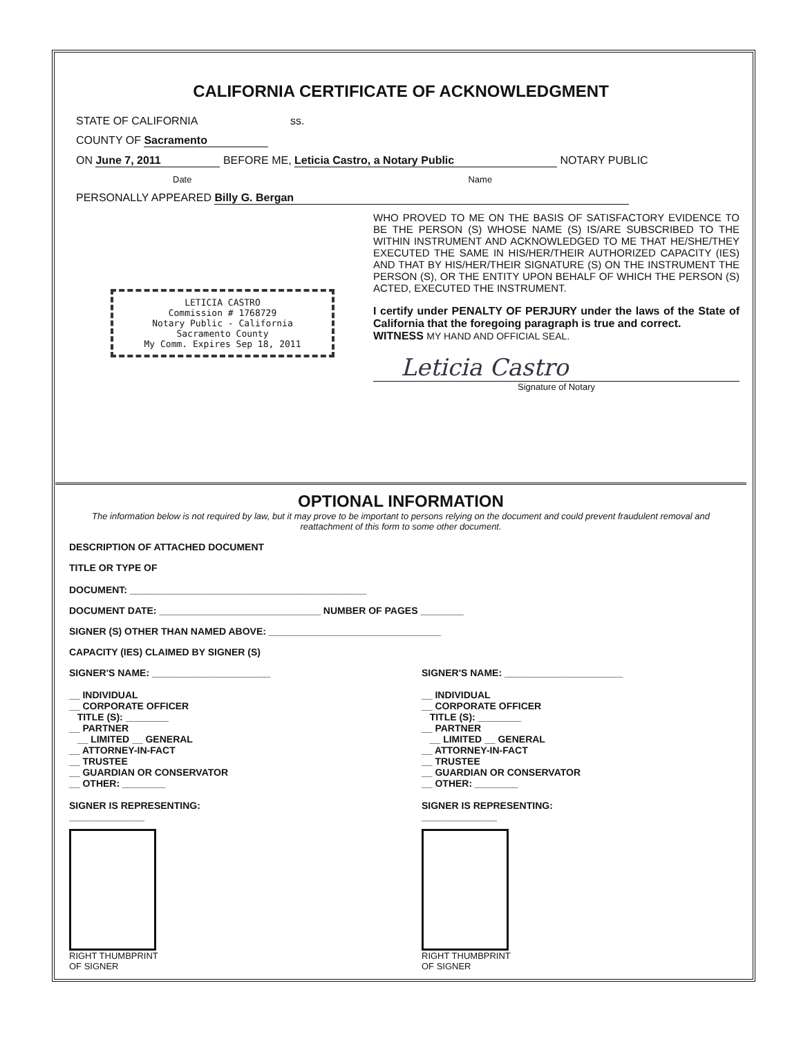CALIFORNIA CERTIFICATE OF ACKNOWLEDGMENT
STATE OF CALIFORNIA ss.
COUNTY OF Sacramento
ON June 7, 2011 BEFORE ME, Leticia Castro, a Notary Public NOTARY PUBLIC
Date Name
PERSONALLY APPEARED Billy G. Bergan
LETICIA CASTRO
Commission # 1768729
Notary Public - California
Sacramento County
My Comm. Expires Sep 18, 2011
WHO PROVED TO ME ON THE BASIS OF SATISFACTORY EVIDENCE TO BE THE PERSON (S) WHOSE NAME (S) IS/ARE SUBSCRIBED TO THE WITHIN INSTRUMENT AND ACKNOWLEDGED TO ME THAT HE/SHE/THEY EXECUTED THE SAME IN HIS/HER/THEIR AUTHORIZED CAPACITY (IES) AND THAT BY HIS/HER/THEIR SIGNATURE (S) ON THE INSTRUMENT THE PERSON (S), OR THE ENTITY UPON BEHALF OF WHICH THE PERSON (S) ACTED, EXECUTED THE INSTRUMENT.
I certify under PENALTY OF PERJURY under the laws of the State of California that the foregoing paragraph is true and correct.
WITNESS MY HAND AND OFFICIAL SEAL.
Leticia Castro
Signature of Notary
OPTIONAL INFORMATION
The information below is not required by law, but it may prove to be important to persons relying on the document and could prevent fraudulent removal and reattachment of this form to some other document.
DESCRIPTION OF ATTACHED DOCUMENT
TITLE OR TYPE OF
DOCUMENT: ____________________________________________
DOCUMENT DATE: ______________________________ NUMBER OF PAGES ________
SIGNER (S) OTHER THAN NAMED ABOVE: ________________________________
CAPACITY (IES) CLAIMED BY SIGNER (S)
SIGNER'S NAME: ______________________
__ INDIVIDUAL
__ CORPORATE OFFICER
TITLE (S): ________
__ PARTNER
__ LIMITED __ GENERAL
__ ATTORNEY-IN-FACT
__ TRUSTEE
__ GUARDIAN OR CONSERVATOR
__ OTHER: ________
SIGNER IS REPRESENTING:
______________
RIGHT THUMBPRINT
OF SIGNER
SIGNER'S NAME: ______________________
__ INDIVIDUAL
__ CORPORATE OFFICER
TITLE (S): ________
__ PARTNER
__ LIMITED __ GENERAL
__ ATTORNEY-IN-FACT
__ TRUSTEE
__ GUARDIAN OR CONSERVATOR
__ OTHER: ________
SIGNER IS REPRESENTING:
______________
RIGHT THUMBPRINT
OF SIGNER